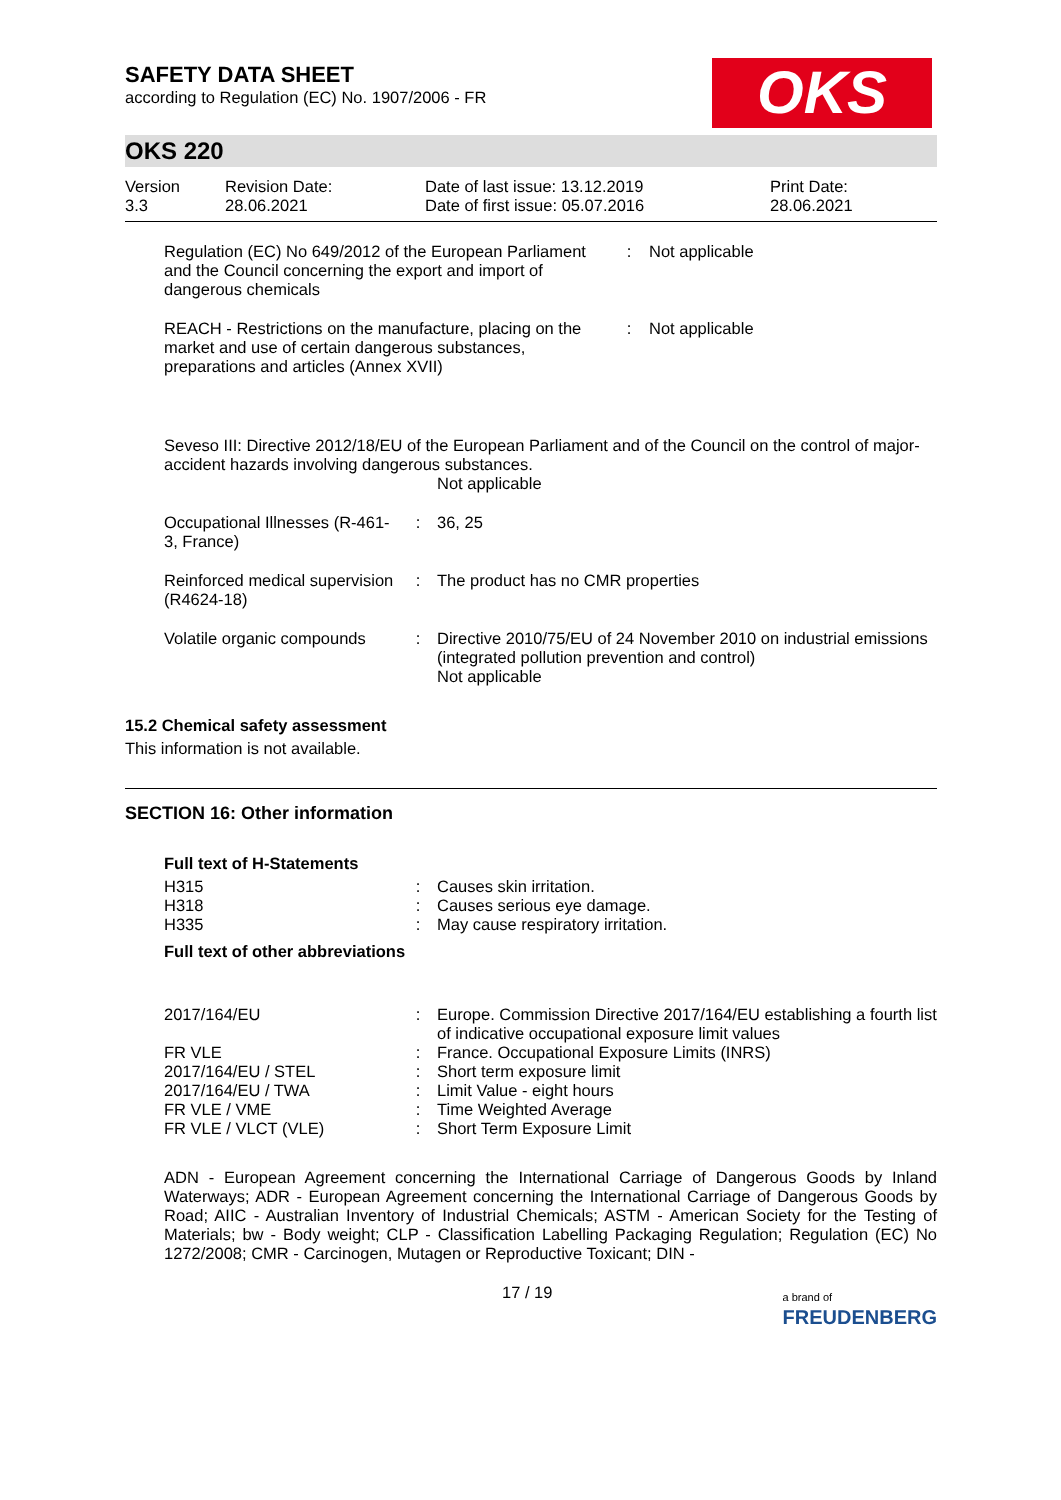SAFETY DATA SHEET
according to Regulation (EC) No. 1907/2006 - FR
OKS
OKS 220
| Version 3.3 | Revision Date: 28.06.2021 | Date of last issue: 13.12.2019 Date of first issue: 05.07.2016 | Print Date: 28.06.2021 |
| Regulation (EC) No 649/2012 of the European Parliament and the Council concerning the export and import of dangerous chemicals | : | Not applicable |
| REACH - Restrictions on the manufacture, placing on the market and use of certain dangerous substances, preparations and articles (Annex XVII) | : | Not applicable |
Seveso III: Directive 2012/18/EU of the European Parliament and of the Council on the control of major-accident hazards involving dangerous substances.
Not applicable
| Occupational Illnesses (R-461-3, France) | : | 36, 25 |
| Reinforced medical supervision (R4624-18) | : | The product has no CMR properties |
| Volatile organic compounds | : | Directive 2010/75/EU of 24 November 2010 on industrial emissions (integrated pollution prevention and control) Not applicable |
15.2 Chemical safety assessment
This information is not available.
SECTION 16: Other information
Full text of H-Statements
| H315 | : | Causes skin irritation. |
| H318 | : | Causes serious eye damage. |
| H335 | : | May cause respiratory irritation. |
Full text of other abbreviations
| 2017/164/EU | : | Europe. Commission Directive 2017/164/EU establishing a fourth list of indicative occupational exposure limit values |
| FR VLE | : | France. Occupational Exposure Limits (INRS) |
| 2017/164/EU / STEL | : | Short term exposure limit |
| 2017/164/EU / TWA | : | Limit Value - eight hours |
| FR VLE / VME | : | Time Weighted Average |
| FR VLE / VLCT (VLE) | : | Short Term Exposure Limit |
ADN - European Agreement concerning the International Carriage of Dangerous Goods by Inland Waterways; ADR - European Agreement concerning the International Carriage of Dangerous Goods by Road; AIIC - Australian Inventory of Industrial Chemicals; ASTM - American Society for the Testing of Materials; bw - Body weight; CLP - Classification Labelling Packaging Regulation; Regulation (EC) No 1272/2008; CMR - Carcinogen, Mutagen or Reproductive Toxicant; DIN -
17 / 19 a brand of
FREUDENBERG